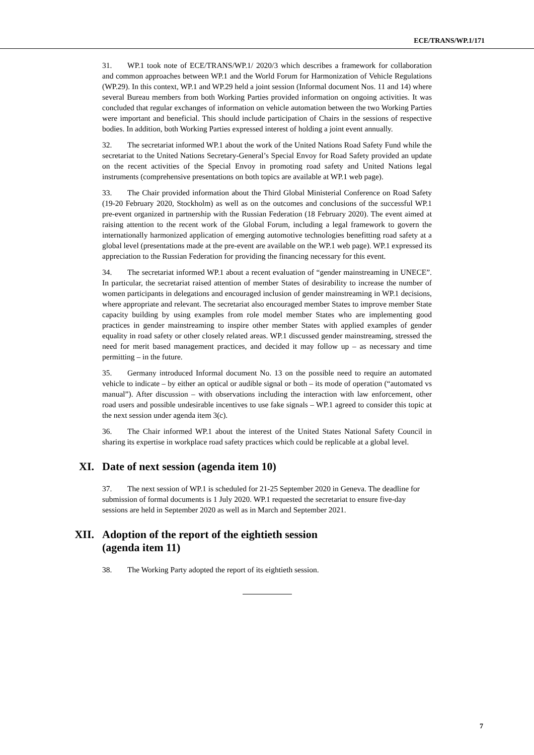ECE/TRANS/WP.1/171
31. WP.1 took note of ECE/TRANS/WP.1/ 2020/3 which describes a framework for collaboration and common approaches between WP.1 and the World Forum for Harmonization of Vehicle Regulations (WP.29). In this context, WP.1 and WP.29 held a joint session (Informal document Nos. 11 and 14) where several Bureau members from both Working Parties provided information on ongoing activities. It was concluded that regular exchanges of information on vehicle automation between the two Working Parties were important and beneficial. This should include participation of Chairs in the sessions of respective bodies. In addition, both Working Parties expressed interest of holding a joint event annually.
32. The secretariat informed WP.1 about the work of the United Nations Road Safety Fund while the secretariat to the United Nations Secretary-General’s Special Envoy for Road Safety provided an update on the recent activities of the Special Envoy in promoting road safety and United Nations legal instruments (comprehensive presentations on both topics are available at WP.1 web page).
33. The Chair provided information about the Third Global Ministerial Conference on Road Safety (19-20 February 2020, Stockholm) as well as on the outcomes and conclusions of the successful WP.1 pre-event organized in partnership with the Russian Federation (18 February 2020). The event aimed at raising attention to the recent work of the Global Forum, including a legal framework to govern the internationally harmonized application of emerging automotive technologies benefitting road safety at a global level (presentations made at the pre-event are available on the WP.1 web page). WP.1 expressed its appreciation to the Russian Federation for providing the financing necessary for this event.
34. The secretariat informed WP.1 about a recent evaluation of “gender mainstreaming in UNECE”. In particular, the secretariat raised attention of member States of desirability to increase the number of women participants in delegations and encouraged inclusion of gender mainstreaming in WP.1 decisions, where appropriate and relevant. The secretariat also encouraged member States to improve member State capacity building by using examples from role model member States who are implementing good practices in gender mainstreaming to inspire other member States with applied examples of gender equality in road safety or other closely related areas. WP.1 discussed gender mainstreaming, stressed the need for merit based management practices, and decided it may follow up – as necessary and time permitting – in the future.
35. Germany introduced Informal document No. 13 on the possible need to require an automated vehicle to indicate – by either an optical or audible signal or both – its mode of operation (“automated vs manual”). After discussion – with observations including the interaction with law enforcement, other road users and possible undesirable incentives to use fake signals – WP.1 agreed to consider this topic at the next session under agenda item 3(c).
36. The Chair informed WP.1 about the interest of the United States National Safety Council in sharing its expertise in workplace road safety practices which could be replicable at a global level.
XI. Date of next session (agenda item 10)
37. The next session of WP.1 is scheduled for 21-25 September 2020 in Geneva. The deadline for submission of formal documents is 1 July 2020. WP.1 requested the secretariat to ensure five-day sessions are held in September 2020 as well as in March and September 2021.
XII. Adoption of the report of the eightieth session
(agenda item 11)
38. The Working Party adopted the report of its eightieth session.
7